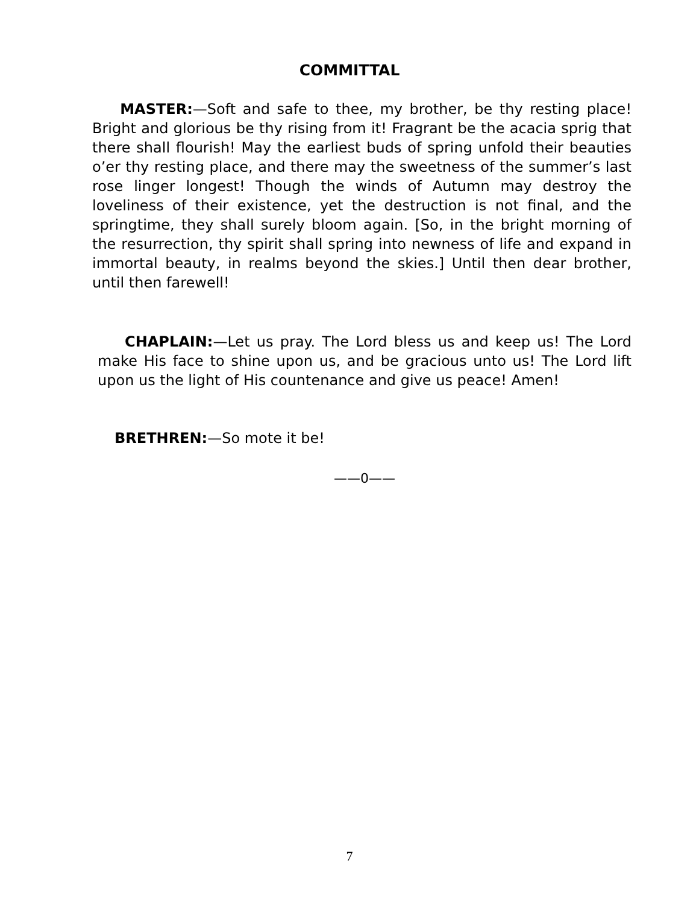COMMITTAL
MASTER:—Soft and safe to thee, my brother, be thy resting place! Bright and glorious be thy rising from it! Fragrant be the acacia sprig that there shall flourish! May the earliest buds of spring unfold their beauties o’er thy resting place, and there may the sweetness of the summer’s last rose linger longest! Though the winds of Autumn may destroy the loveliness of their existence, yet the destruction is not final, and the springtime, they shall surely bloom again. [So, in the bright morning of the resurrection, thy spirit shall spring into newness of life and expand in immortal beauty, in realms beyond the skies.] Until then dear brother, until then farewell!
CHAPLAIN:—Let us pray. The Lord bless us and keep us! The Lord make His face to shine upon us, and be gracious unto us! The Lord lift upon us the light of His countenance and give us peace! Amen!
BRETHREN:—So mote it be!
——0——
7